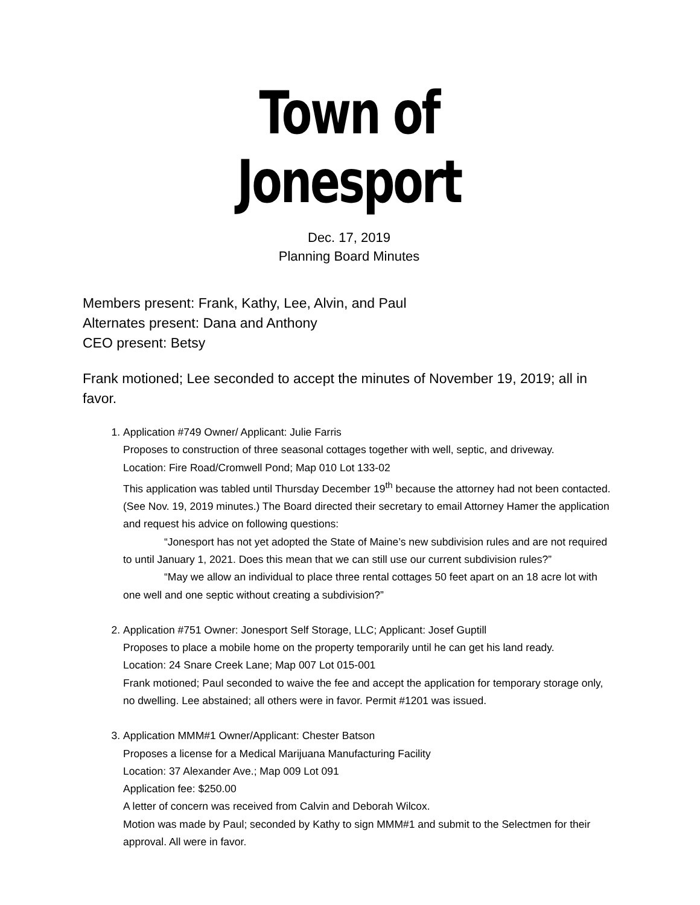Town of Jonesport
Dec. 17, 2019
Planning Board Minutes
Members present: Frank, Kathy, Lee, Alvin, and Paul
Alternates present: Dana and Anthony
CEO present: Betsy
Frank motioned; Lee seconded to accept the minutes of November 19, 2019; all in favor.
1. Application #749 Owner/ Applicant: Julie Farris
Proposes to construction of three seasonal cottages together with well, septic, and driveway.
Location: Fire Road/Cromwell Pond; Map 010 Lot 133-02
This application was tabled until Thursday December 19<sup>th</sup> because the attorney had not been contacted. (See Nov. 19, 2019 minutes.) The Board directed their secretary to email Attorney Hamer the application and request his advice on following questions:
“Jonesport has not yet adopted the State of Maine’s new subdivision rules and are not required to until January 1, 2021. Does this mean that we can still use our current subdivision rules?”
“May we allow an individual to place three rental cottages 50 feet apart on an 18 acre lot with one well and one septic without creating a subdivision?”
2. Application #751 Owner: Jonesport Self Storage, LLC; Applicant: Josef Guptill
Proposes to place a mobile home on the property temporarily until he can get his land ready.
Location: 24 Snare Creek Lane; Map 007 Lot 015-001
Frank motioned; Paul seconded to waive the fee and accept the application for temporary storage only, no dwelling. Lee abstained; all others were in favor. Permit #1201 was issued.
3. Application MMM#1 Owner/Applicant: Chester Batson
Proposes a license for a Medical Marijuana Manufacturing Facility
Location: 37 Alexander Ave.; Map 009 Lot 091
Application fee: $250.00
A letter of concern was received from Calvin and Deborah Wilcox.
Motion was made by Paul; seconded by Kathy to sign MMM#1 and submit to the Selectmen for their approval. All were in favor.